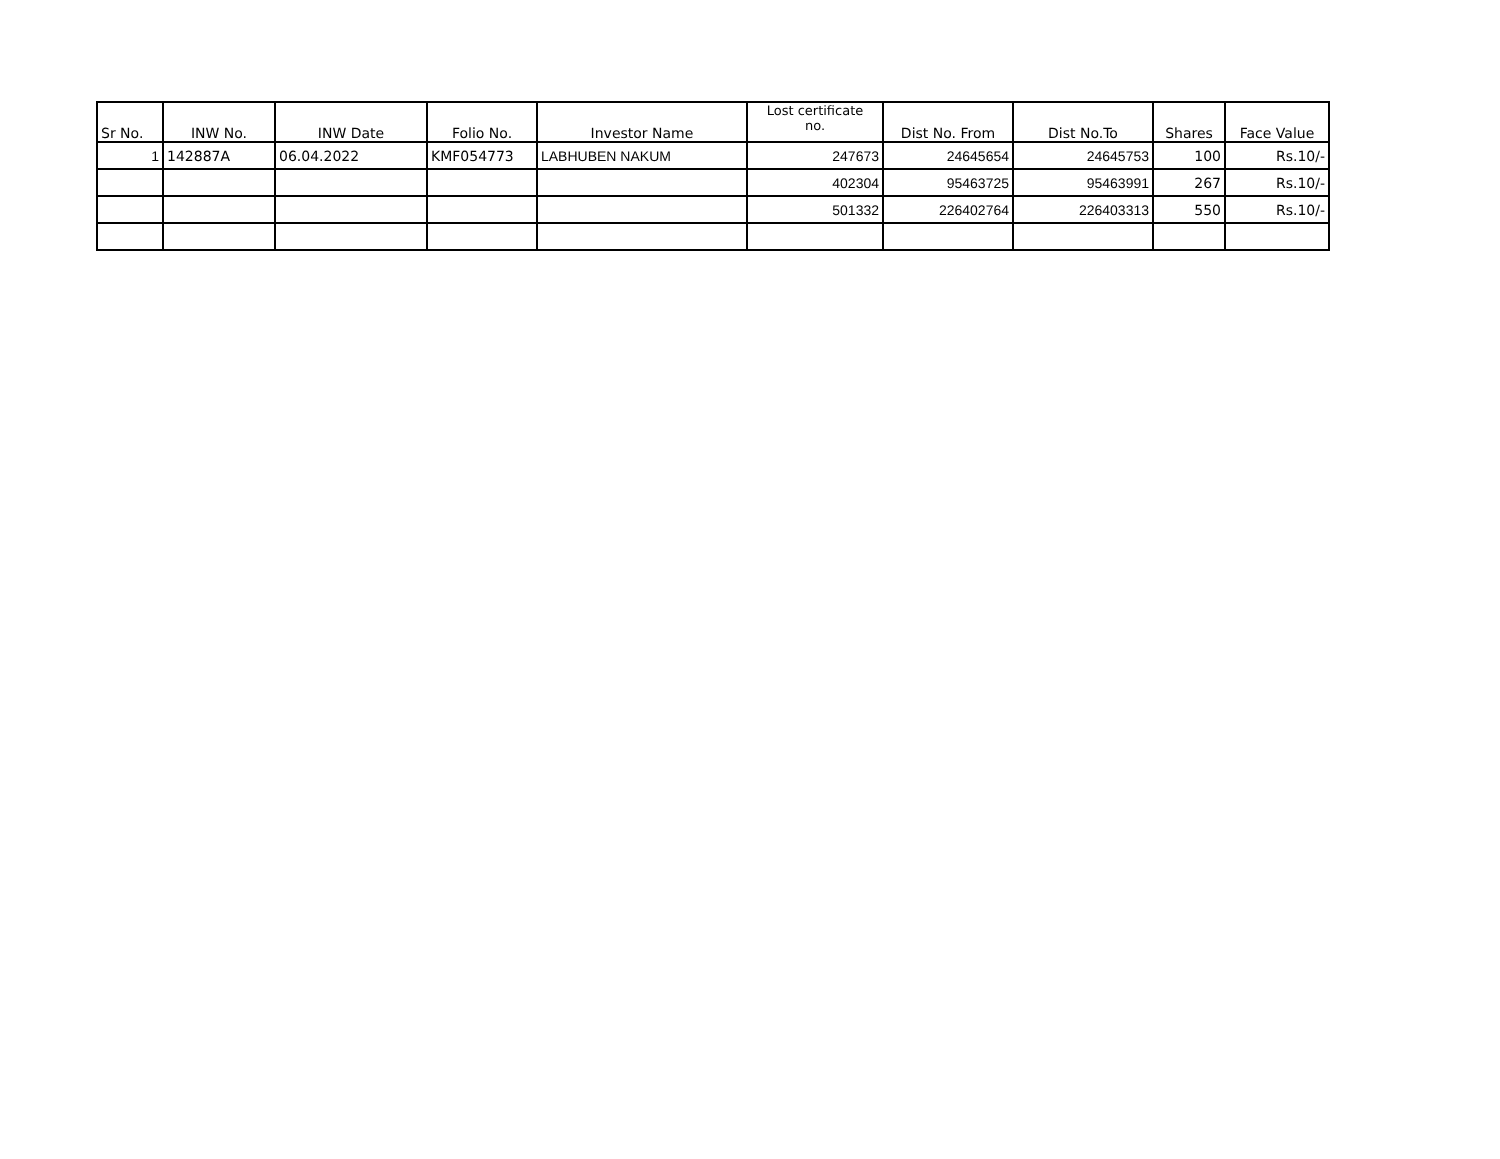| Sr No. | INW No. | INW Date | Folio No. | Investor Name | Lost certificate no. | Dist No. From | Dist No.To | Shares | Face Value |
| --- | --- | --- | --- | --- | --- | --- | --- | --- | --- |
| 1 | 142887A | 06.04.2022 | KMF054773 | LABHUBEN NAKUM | 247673 | 24645654 | 24645753 | 100 | Rs.10/- |
| | | | | | 402304 | 95463725 | 95463991 | 267 | Rs.10/- |
| | | | | | 501332 | 226402764 | 226403313 | 550 | Rs.10/- |